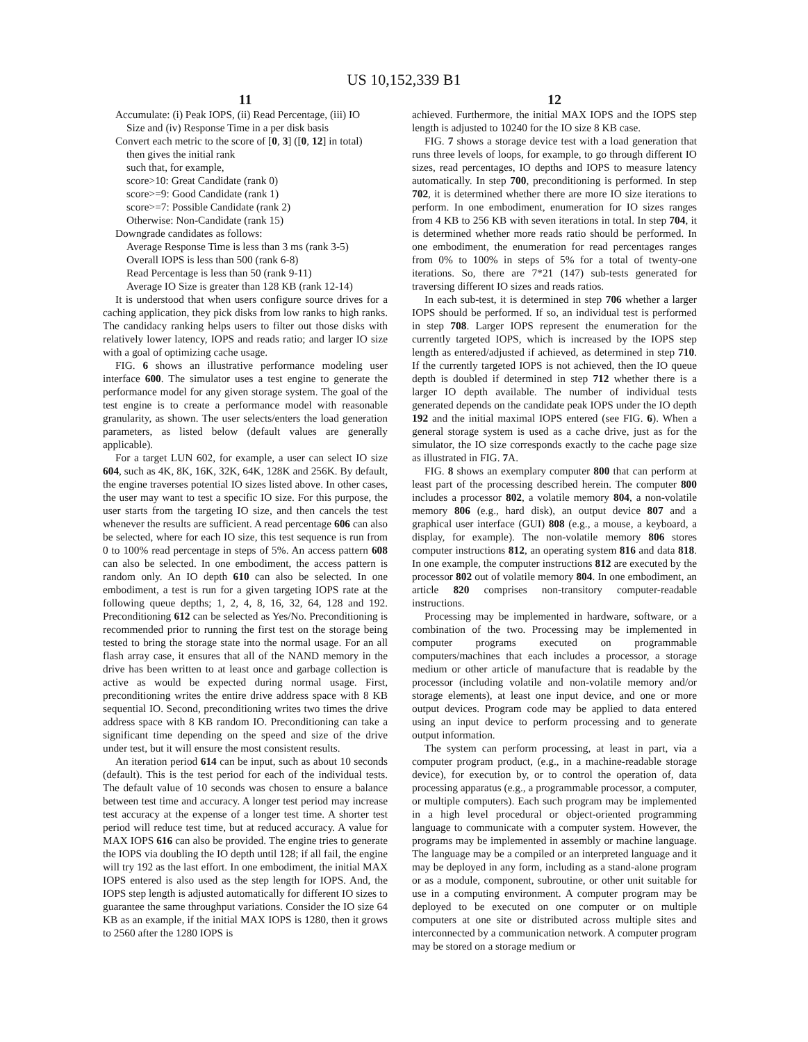US 10,152,339 B1
11
Accumulate: (i) Peak IOPS, (ii) Read Percentage, (iii) IO
Size and (iv) Response Time in a per disk basis
Convert each metric to the score of [0, 3] ([0, 12] in total)
then gives the initial rank
such that, for example,
score>10: Great Candidate (rank 0)
score>=9: Good Candidate (rank 1)
score>=7: Possible Candidate (rank 2)
Otherwise: Non-Candidate (rank 15)
Downgrade candidates as follows:
Average Response Time is less than 3 ms (rank 3-5)
Overall IOPS is less than 500 (rank 6-8)
Read Percentage is less than 50 (rank 9-11)
Average IO Size is greater than 128 KB (rank 12-14)
It is understood that when users configure source drives for a caching application, they pick disks from low ranks to high ranks. The candidacy ranking helps users to filter out those disks with relatively lower latency, IOPS and reads ratio; and larger IO size with a goal of optimizing cache usage.
FIG. 6 shows an illustrative performance modeling user interface 600. The simulator uses a test engine to generate the performance model for any given storage system. The goal of the test engine is to create a performance model with reasonable granularity, as shown. The user selects/enters the load generation parameters, as listed below (default values are generally applicable).
For a target LUN 602, for example, a user can select IO size 604, such as 4K, 8K, 16K, 32K, 64K, 128K and 256K. By default, the engine traverses potential IO sizes listed above. In other cases, the user may want to test a specific IO size. For this purpose, the user starts from the targeting IO size, and then cancels the test whenever the results are sufficient. A read percentage 606 can also be selected, where for each IO size, this test sequence is run from 0 to 100% read percentage in steps of 5%. An access pattern 608 can also be selected. In one embodiment, the access pattern is random only. An IO depth 610 can also be selected. In one embodiment, a test is run for a given targeting IOPS rate at the following queue depths; 1, 2, 4, 8, 16, 32, 64, 128 and 192. Preconditioning 612 can be selected as Yes/No. Preconditioning is recommended prior to running the first test on the storage being tested to bring the storage state into the normal usage. For an all flash array case, it ensures that all of the NAND memory in the drive has been written to at least once and garbage collection is active as would be expected during normal usage. First, preconditioning writes the entire drive address space with 8 KB sequential IO. Second, preconditioning writes two times the drive address space with 8 KB random IO. Preconditioning can take a significant time depending on the speed and size of the drive under test, but it will ensure the most consistent results.
An iteration period 614 can be input, such as about 10 seconds (default). This is the test period for each of the individual tests. The default value of 10 seconds was chosen to ensure a balance between test time and accuracy. A longer test period may increase test accuracy at the expense of a longer test time. A shorter test period will reduce test time, but at reduced accuracy. A value for MAX IOPS 616 can also be provided. The engine tries to generate the IOPS via doubling the IO depth until 128; if all fail, the engine will try 192 as the last effort. In one embodiment, the initial MAX IOPS entered is also used as the step length for IOPS. And, the IOPS step length is adjusted automatically for different IO sizes to guarantee the same throughput variations. Consider the IO size 64 KB as an example, if the initial MAX IOPS is 1280, then it grows to 2560 after the 1280 IOPS is
12
achieved. Furthermore, the initial MAX IOPS and the IOPS step length is adjusted to 10240 for the IO size 8 KB case.
FIG. 7 shows a storage device test with a load generation that runs three levels of loops, for example, to go through different IO sizes, read percentages, IO depths and IOPS to measure latency automatically. In step 700, preconditioning is performed. In step 702, it is determined whether there are more IO size iterations to perform. In one embodiment, enumeration for IO sizes ranges from 4 KB to 256 KB with seven iterations in total. In step 704, it is determined whether more reads ratio should be performed. In one embodiment, the enumeration for read percentages ranges from 0% to 100% in steps of 5% for a total of twenty-one iterations. So, there are 7*21 (147) sub-tests generated for traversing different IO sizes and reads ratios.
In each sub-test, it is determined in step 706 whether a larger IOPS should be performed. If so, an individual test is performed in step 708. Larger IOPS represent the enumeration for the currently targeted IOPS, which is increased by the IOPS step length as entered/adjusted if achieved, as determined in step 710. If the currently targeted IOPS is not achieved, then the IO queue depth is doubled if determined in step 712 whether there is a larger IO depth available. The number of individual tests generated depends on the candidate peak IOPS under the IO depth 192 and the initial maximal IOPS entered (see FIG. 6). When a general storage system is used as a cache drive, just as for the simulator, the IO size corresponds exactly to the cache page size as illustrated in FIG. 7 A.
FIG. 8 shows an exemplary computer 800 that can perform at least part of the processing described herein. The computer 800 includes a processor 802, a volatile memory 804, a non-volatile memory 806 (e.g., hard disk), an output device 807 and a graphical user interface (GUI) 808 (e.g., a mouse, a keyboard, a display, for example). The non-volatile memory 806 stores computer instructions 812, an operating system 816 and data 818. In one example, the computer instructions 812 are executed by the processor 802 out of volatile memory 804. In one embodiment, an article 820 comprises non-transitory computer-readable instructions.
Processing may be implemented in hardware, software, or a combination of the two. Processing may be implemented in computer programs executed on programmable computers/machines that each includes a processor, a storage medium or other article of manufacture that is readable by the processor (including volatile and non-volatile memory and/or storage elements), at least one input device, and one or more output devices. Program code may be applied to data entered using an input device to perform processing and to generate output information.
The system can perform processing, at least in part, via a computer program product, (e.g., in a machine-readable storage device), for execution by, or to control the operation of, data processing apparatus (e.g., a programmable processor, a computer, or multiple computers). Each such program may be implemented in a high level procedural or object-oriented programming language to communicate with a computer system. However, the programs may be implemented in assembly or machine language. The language may be a compiled or an interpreted language and it may be deployed in any form, including as a stand-alone program or as a module, component, subroutine, or other unit suitable for use in a computing environment. A computer program may be deployed to be executed on one computer or on multiple computers at one site or distributed across multiple sites and interconnected by a communication network. A computer program may be stored on a storage medium or